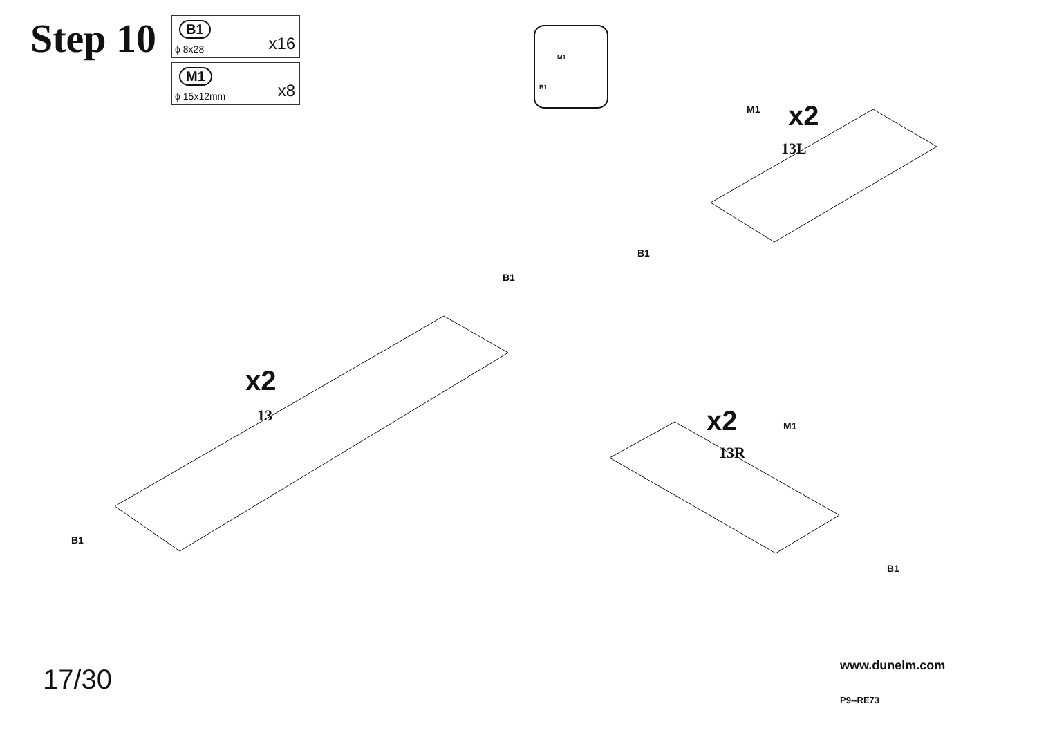Step 10
B1
ϕ 8x28 x16
M1
ϕ 15x12mm x8
M1
B1
x2
M1
13L
B1
B1
x2
13 x2 M1
13R
B1
B1
17/30 www.dunelm.com
P9--RE73